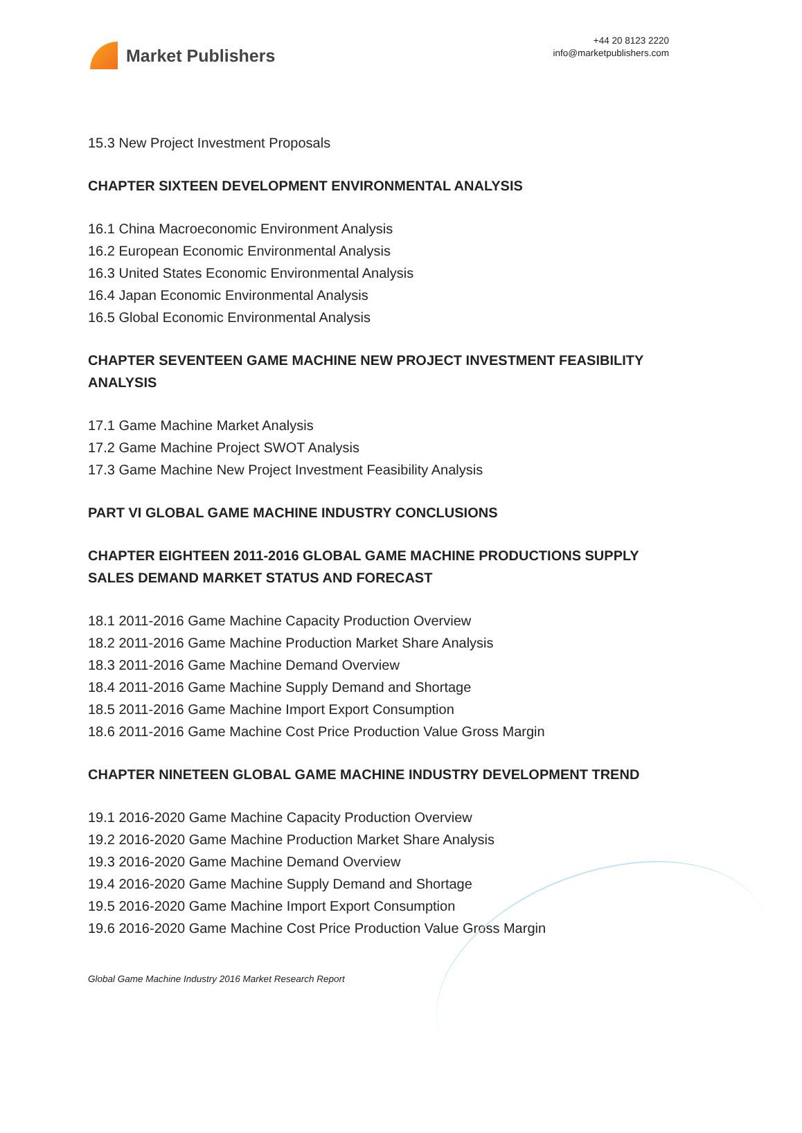Market Publishers
+44 20 8123 2220
info@marketpublishers.com
15.3 New Project Investment Proposals
CHAPTER SIXTEEN DEVELOPMENT ENVIRONMENTAL ANALYSIS
16.1 China Macroeconomic Environment Analysis
16.2 European Economic Environmental Analysis
16.3 United States Economic Environmental Analysis
16.4 Japan Economic Environmental Analysis
16.5 Global Economic Environmental Analysis
CHAPTER SEVENTEEN GAME MACHINE NEW PROJECT INVESTMENT FEASIBILITY ANALYSIS
17.1 Game Machine Market Analysis
17.2 Game Machine Project SWOT Analysis
17.3 Game Machine New Project Investment Feasibility Analysis
PART VI GLOBAL GAME MACHINE INDUSTRY CONCLUSIONS
CHAPTER EIGHTEEN 2011-2016 GLOBAL GAME MACHINE PRODUCTIONS SUPPLY SALES DEMAND MARKET STATUS AND FORECAST
18.1 2011-2016 Game Machine Capacity Production Overview
18.2 2011-2016 Game Machine Production Market Share Analysis
18.3 2011-2016 Game Machine Demand Overview
18.4 2011-2016 Game Machine Supply Demand and Shortage
18.5 2011-2016 Game Machine Import Export Consumption
18.6 2011-2016 Game Machine Cost Price Production Value Gross Margin
CHAPTER NINETEEN GLOBAL GAME MACHINE INDUSTRY DEVELOPMENT TREND
19.1 2016-2020 Game Machine Capacity Production Overview
19.2 2016-2020 Game Machine Production Market Share Analysis
19.3 2016-2020 Game Machine Demand Overview
19.4 2016-2020 Game Machine Supply Demand and Shortage
19.5 2016-2020 Game Machine Import Export Consumption
19.6 2016-2020 Game Machine Cost Price Production Value Gross Margin
Global Game Machine Industry 2016 Market Research Report